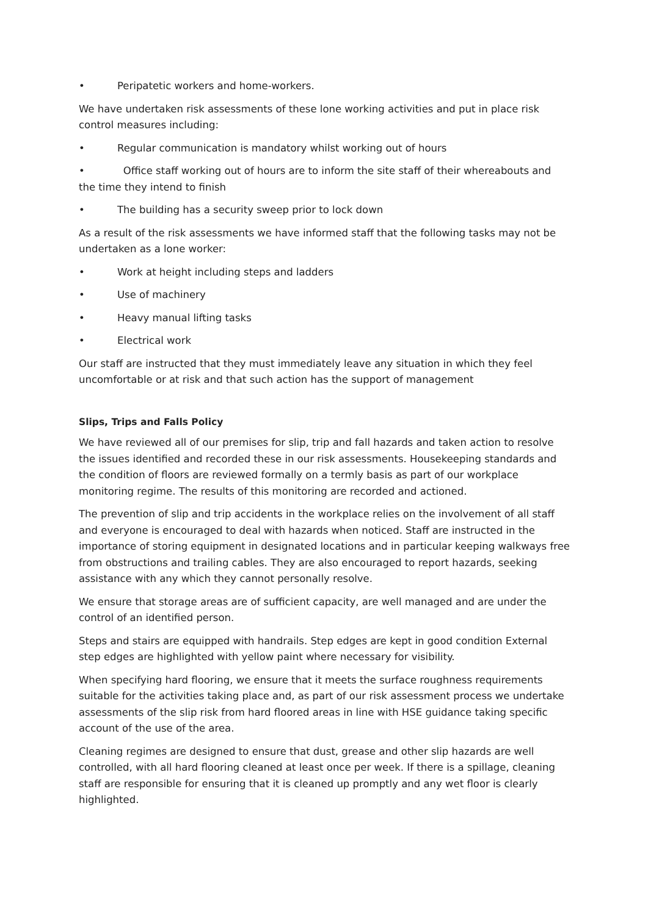• Peripatetic workers and home-workers.
We have undertaken risk assessments of these lone working activities and put in place risk control measures including:
• Regular communication is mandatory whilst working out of hours
• Office staff working out of hours are to inform the site staff of their whereabouts and the time they intend to finish
• The building has a security sweep prior to lock down
As a result of the risk assessments we have informed staff that the following tasks may not be undertaken as a lone worker:
• Work at height including steps and ladders
• Use of machinery
• Heavy manual lifting tasks
• Electrical work
Our staff are instructed that they must immediately leave any situation in which they feel uncomfortable or at risk and that such action has the support of management
Slips, Trips and Falls Policy
We have reviewed all of our premises for slip, trip and fall hazards and taken action to resolve the issues identified and recorded these in our risk assessments. Housekeeping standards and the condition of floors are reviewed formally on a termly basis as part of our workplace monitoring regime. The results of this monitoring are recorded and actioned.
The prevention of slip and trip accidents in the workplace relies on the involvement of all staff and everyone is encouraged to deal with hazards when noticed. Staff are instructed in the importance of storing equipment in designated locations and in particular keeping walkways free from obstructions and trailing cables. They are also encouraged to report hazards, seeking assistance with any which they cannot personally resolve.
We ensure that storage areas are of sufficient capacity, are well managed and are under the control of an identified person.
Steps and stairs are equipped with handrails. Step edges are kept in good condition External step edges are highlighted with yellow paint where necessary for visibility.
When specifying hard flooring, we ensure that it meets the surface roughness requirements suitable for the activities taking place and, as part of our risk assessment process we undertake assessments of the slip risk from hard floored areas in line with HSE guidance taking specific account of the use of the area.
Cleaning regimes are designed to ensure that dust, grease and other slip hazards are well controlled, with all hard flooring cleaned at least once per week. If there is a spillage, cleaning staff are responsible for ensuring that it is cleaned up promptly and any wet floor is clearly highlighted.